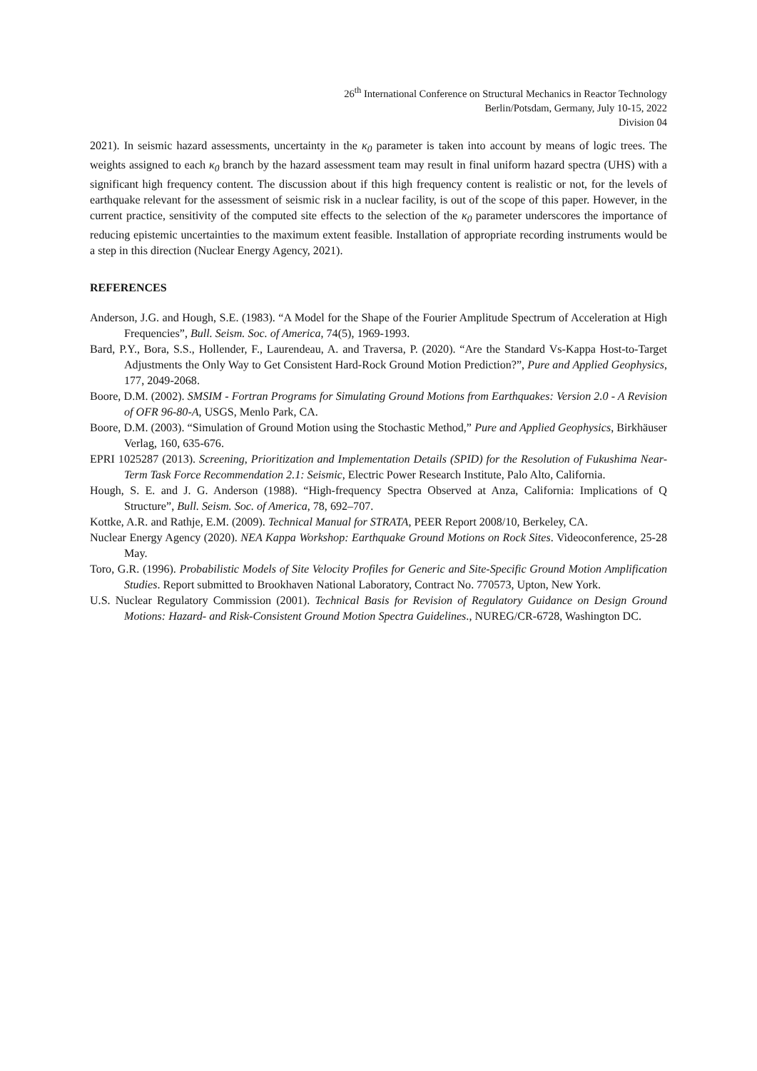26<sup>th</sup> International Conference on Structural Mechanics in Reactor Technology
Berlin/Potsdam, Germany, July 10-15, 2022
Division 04
2021). In seismic hazard assessments, uncertainty in the κ<sub>0</sub> parameter is taken into account by means of logic trees. The weights assigned to each κ<sub>0</sub> branch by the hazard assessment team may result in final uniform hazard spectra (UHS) with a significant high frequency content. The discussion about if this high frequency content is realistic or not, for the levels of earthquake relevant for the assessment of seismic risk in a nuclear facility, is out of the scope of this paper. However, in the current practice, sensitivity of the computed site effects to the selection of the κ<sub>0</sub> parameter underscores the importance of reducing epistemic uncertainties to the maximum extent feasible. Installation of appropriate recording instruments would be a step in this direction (Nuclear Energy Agency, 2021).
REFERENCES
Anderson, J.G. and Hough, S.E. (1983). “A Model for the Shape of the Fourier Amplitude Spectrum of Acceleration at High Frequencies”, Bull. Seism. Soc. of America, 74(5), 1969-1993.
Bard, P.Y., Bora, S.S., Hollender, F., Laurendeau, A. and Traversa, P. (2020). “Are the Standard Vs-Kappa Host-to-Target Adjustments the Only Way to Get Consistent Hard-Rock Ground Motion Prediction?”, Pure and Applied Geophysics, 177, 2049-2068.
Boore, D.M. (2002). SMSIM - Fortran Programs for Simulating Ground Motions from Earthquakes: Version 2.0 - A Revision of OFR 96-80-A, USGS, Menlo Park, CA.
Boore, D.M. (2003). “Simulation of Ground Motion using the Stochastic Method,” Pure and Applied Geophysics, Birkhäuser Verlag, 160, 635-676.
EPRI 1025287 (2013). Screening, Prioritization and Implementation Details (SPID) for the Resolution of Fukushima Near-Term Task Force Recommendation 2.1: Seismic, Electric Power Research Institute, Palo Alto, California.
Hough, S. E. and J. G. Anderson (1988). “High-frequency Spectra Observed at Anza, California: Implications of Q Structure”, Bull. Seism. Soc. of America, 78, 692–707.
Kottke, A.R. and Rathje, E.M. (2009). Technical Manual for STRATA, PEER Report 2008/10, Berkeley, CA.
Nuclear Energy Agency (2020). NEA Kappa Workshop: Earthquake Ground Motions on Rock Sites. Videoconference, 25-28 May.
Toro, G.R. (1996). Probabilistic Models of Site Velocity Profiles for Generic and Site-Specific Ground Motion Amplification Studies. Report submitted to Brookhaven National Laboratory, Contract No. 770573, Upton, New York.
U.S. Nuclear Regulatory Commission (2001). Technical Basis for Revision of Regulatory Guidance on Design Ground Motions: Hazard- and Risk-Consistent Ground Motion Spectra Guidelines., NUREG/CR-6728, Washington DC.